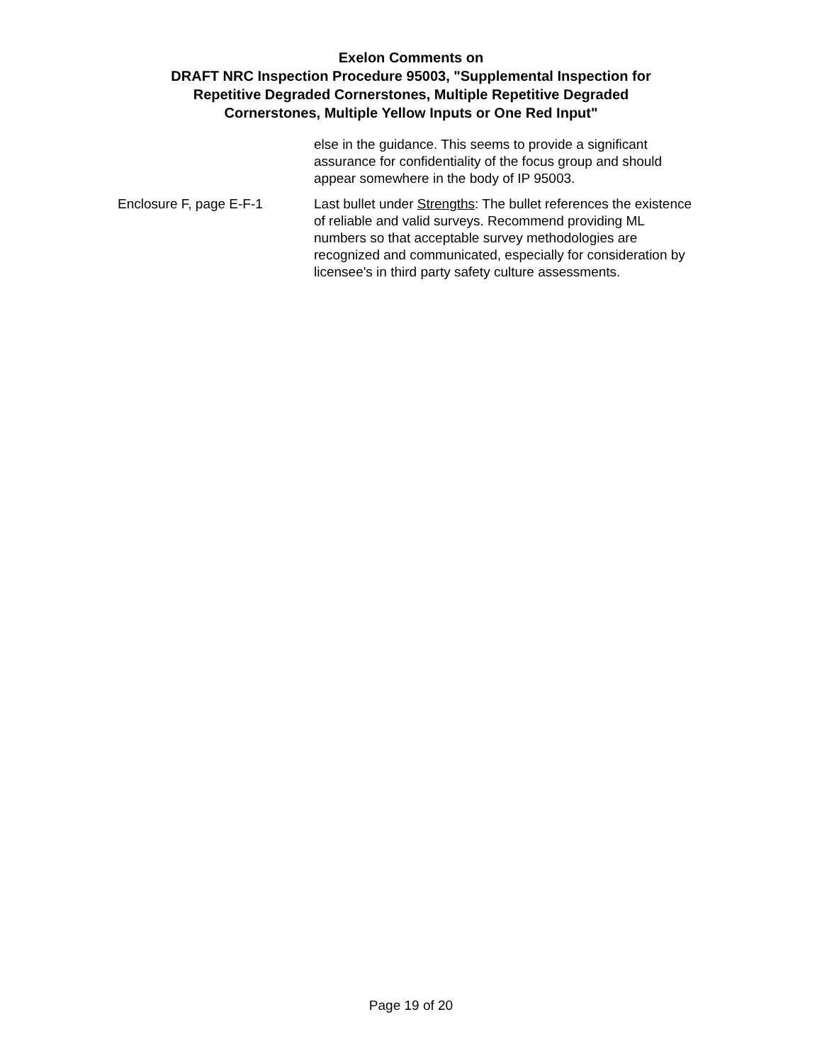Exelon Comments on
DRAFT NRC Inspection Procedure 95003, "Supplemental Inspection for
Repetitive Degraded Cornerstones, Multiple Repetitive Degraded
Cornerstones, Multiple Yellow Inputs or One Red Input"
| | else in the guidance. This seems to provide a significant assurance for confidentiality of the focus group and should appear somewhere in the body of IP 95003. |
| Enclosure F, page E-F-1 | Last bullet under Strengths : The bullet references the existence of reliable and valid surveys. Recommend providing ML numbers so that acceptable survey methodologies are recognized and communicated, especially for consideration by licensee's in third party safety culture assessments. |
Page 19 of 20